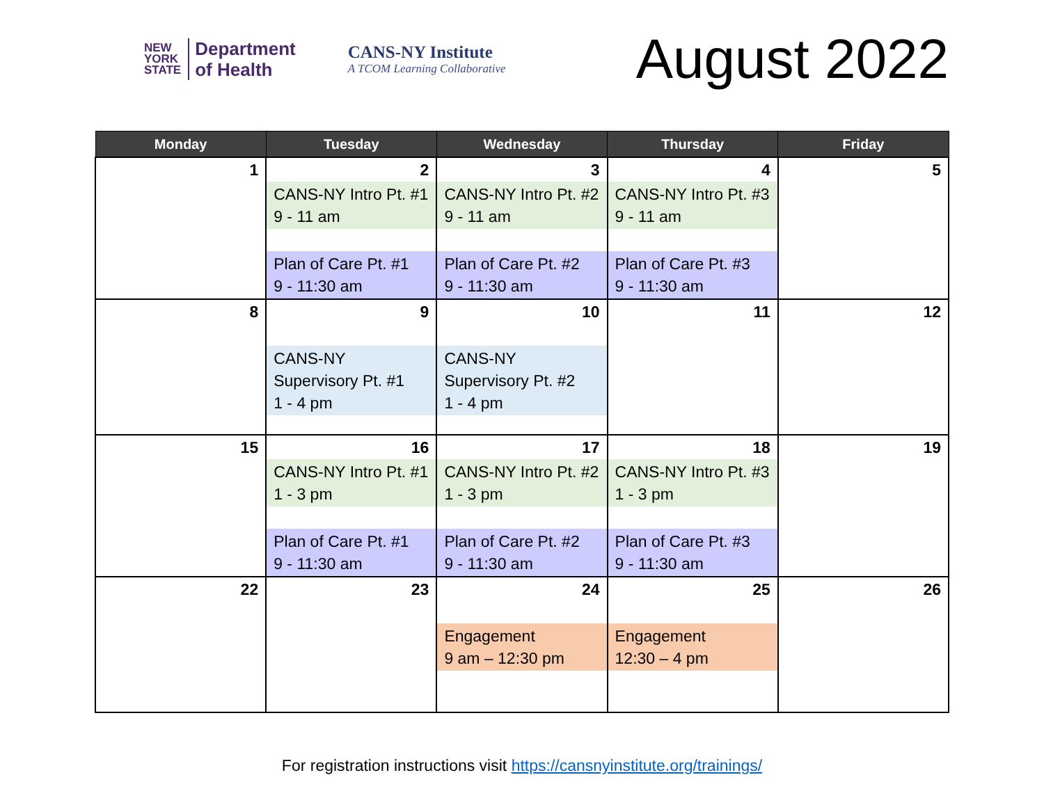NEW
YORK
STATE
Department
of Health
CANS-NY Institute
A TCOM Learning Collaborative
August 2022
| Monday | Tuesday | Wednesday | Thursday | Friday |
| --- | --- | --- | --- | --- |
| 1 | 2 CANS-NY Intro Pt. #1 9 - 11 am Plan of Care Pt. #1 9 - 11:30 am | 3 CANS-NY Intro Pt. #2 9 - 11 am Plan of Care Pt. #2 9 - 11:30 am | 4 CANS-NY Intro Pt. #3 9 - 11 am Plan of Care Pt. #3 9 - 11:30 am | 5 |
| 8 | 9 CANS-NY Supervisory Pt. #1 1 - 4 pm | 10 CANS-NY Supervisory Pt. #2 1 - 4 pm | 11 | 12 |
| 15 | 16 CANS-NY Intro Pt. #1 1 - 3 pm Plan of Care Pt. #1 9 - 11:30 am | 17 CANS-NY Intro Pt. #2 1 - 3 pm Plan of Care Pt. #2 9 - 11:30 am | 18 CANS-NY Intro Pt. #3 1 - 3 pm Plan of Care Pt. #3 9 - 11:30 am | 19 |
| 22 | 23 | 24 Engagement 9 am – 12:30 pm | 25 Engagement 12:30 – 4 pm | 26 |
For registration instructions visit https://cansnyinstitute.org/trainings/